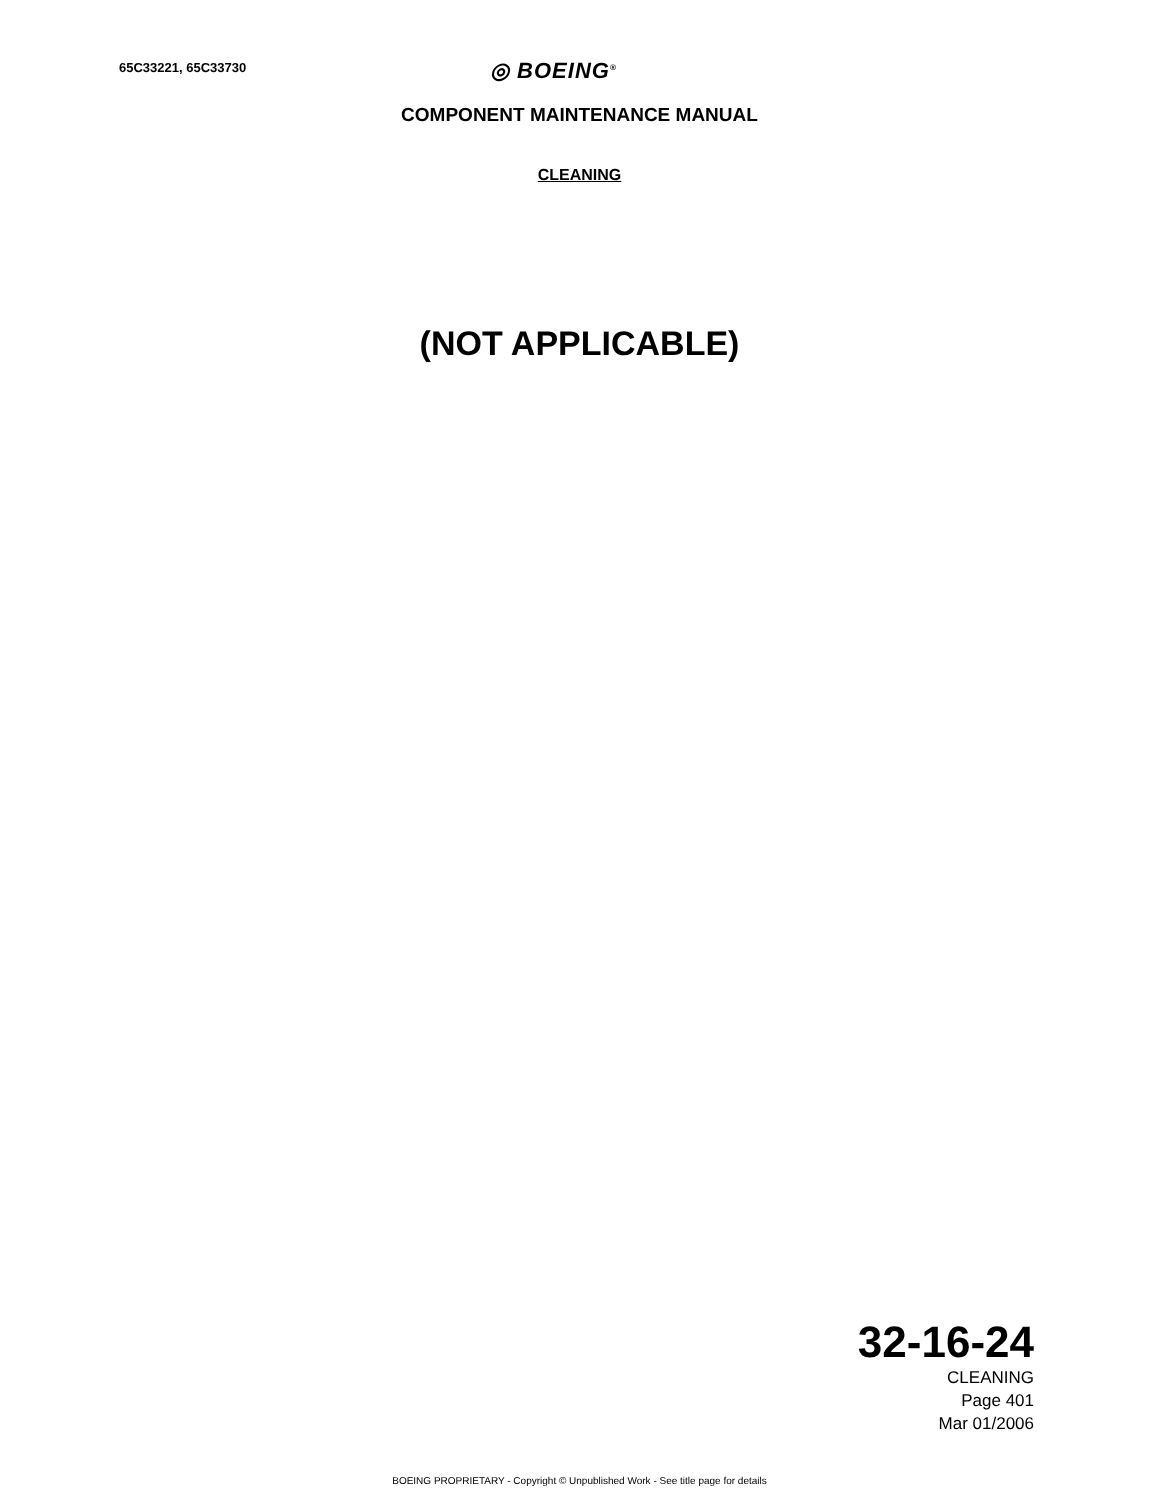65C33221, 65C33730
◎ BOEING<sup>®</sup>
COMPONENT MAINTENANCE MANUAL
CLEANING
(NOT APPLICABLE)
32-16-24
CLEANING
Page 401
Mar 01/2006
BOEING PROPRIETARY - Copyright © Unpublished Work - See title page for details